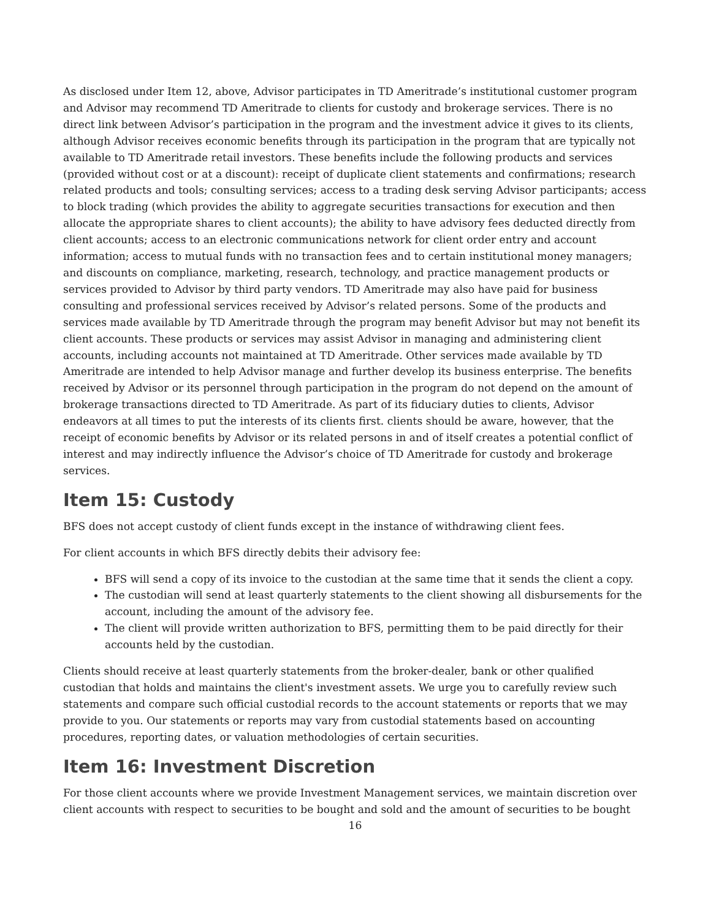As disclosed under Item 12, above, Advisor participates in TD Ameritrade’s institutional customer program and Advisor may recommend TD Ameritrade to clients for custody and brokerage services. There is no direct link between Advisor’s participation in the program and the investment advice it gives to its clients, although Advisor receives economic benefits through its participation in the program that are typically not available to TD Ameritrade retail investors. These benefits include the following products and services (provided without cost or at a discount): receipt of duplicate client statements and confirmations; research related products and tools; consulting services; access to a trading desk serving Advisor participants; access to block trading (which provides the ability to aggregate securities transactions for execution and then allocate the appropriate shares to client accounts); the ability to have advisory fees deducted directly from client accounts; access to an electronic communications network for client order entry and account information; access to mutual funds with no transaction fees and to certain institutional money managers; and discounts on compliance, marketing, research, technology, and practice management products or services provided to Advisor by third party vendors. TD Ameritrade may also have paid for business consulting and professional services received by Advisor’s related persons. Some of the products and services made available by TD Ameritrade through the program may benefit Advisor but may not benefit its client accounts. These products or services may assist Advisor in managing and administering client accounts, including accounts not maintained at TD Ameritrade. Other services made available by TD Ameritrade are intended to help Advisor manage and further develop its business enterprise. The benefits received by Advisor or its personnel through participation in the program do not depend on the amount of brokerage transactions directed to TD Ameritrade. As part of its fiduciary duties to clients, Advisor endeavors at all times to put the interests of its clients first. clients should be aware, however, that the receipt of economic benefits by Advisor or its related persons in and of itself creates a potential conflict of interest and may indirectly influence the Advisor’s choice of TD Ameritrade for custody and brokerage services.
Item 15: Custody
BFS does not accept custody of client funds except in the instance of withdrawing client fees.
For client accounts in which BFS directly debits their advisory fee:
BFS will send a copy of its invoice to the custodian at the same time that it sends the client a copy.
The custodian will send at least quarterly statements to the client showing all disbursements for the account, including the amount of the advisory fee.
The client will provide written authorization to BFS, permitting them to be paid directly for their accounts held by the custodian.
Clients should receive at least quarterly statements from the broker-dealer, bank or other qualified custodian that holds and maintains the client's investment assets. We urge you to carefully review such statements and compare such official custodial records to the account statements or reports that we may provide to you. Our statements or reports may vary from custodial statements based on accounting procedures, reporting dates, or valuation methodologies of certain securities.
Item 16: Investment Discretion
For those client accounts where we provide Investment Management services, we maintain discretion over client accounts with respect to securities to be bought and sold and the amount of securities to be bought
16